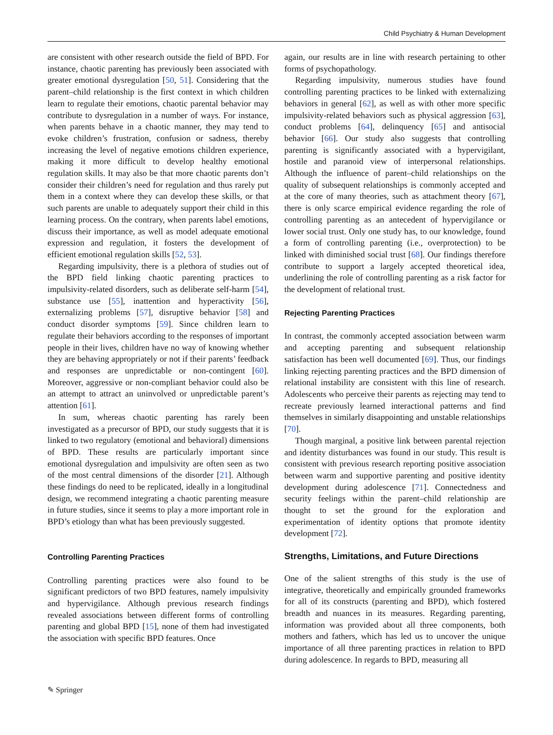Child Psychiatry & Human Development
are consistent with other research outside the field of BPD. For instance, chaotic parenting has previously been associated with greater emotional dysregulation [50, 51]. Considering that the parent–child relationship is the first context in which children learn to regulate their emotions, chaotic parental behavior may contribute to dysregulation in a number of ways. For instance, when parents behave in a chaotic manner, they may tend to evoke children’s frustration, confusion or sadness, thereby increasing the level of negative emotions children experience, making it more difficult to develop healthy emotional regulation skills. It may also be that more chaotic parents don’t consider their children’s need for regulation and thus rarely put them in a context where they can develop these skills, or that such parents are unable to adequately support their child in this learning process. On the contrary, when parents label emotions, discuss their importance, as well as model adequate emotional expression and regulation, it fosters the development of efficient emotional regulation skills [52, 53].
Regarding impulsivity, there is a plethora of studies out of the BPD field linking chaotic parenting practices to impulsivity-related disorders, such as deliberate self-harm [54], substance use [55], inattention and hyperactivity [56], externalizing problems [57], disruptive behavior [58] and conduct disorder symptoms [59]. Since children learn to regulate their behaviors according to the responses of important people in their lives, children have no way of knowing whether they are behaving appropriately or not if their parents’ feedback and responses are unpredictable or non-contingent [60]. Moreover, aggressive or non-compliant behavior could also be an attempt to attract an uninvolved or unpredictable parent’s attention [61].
In sum, whereas chaotic parenting has rarely been investigated as a precursor of BPD, our study suggests that it is linked to two regulatory (emotional and behavioral) dimensions of BPD. These results are particularly important since emotional dysregulation and impulsivity are often seen as two of the most central dimensions of the disorder [21]. Although these findings do need to be replicated, ideally in a longitudinal design, we recommend integrating a chaotic parenting measure in future studies, since it seems to play a more important role in BPD’s etiology than what has been previously suggested.
Controlling Parenting Practices
Controlling parenting practices were also found to be significant predictors of two BPD features, namely impulsivity and hypervigilance. Although previous research findings revealed associations between different forms of controlling parenting and global BPD [15], none of them had investigated the association with specific BPD features. Once
again, our results are in line with research pertaining to other forms of psychopathology.
Regarding impulsivity, numerous studies have found controlling parenting practices to be linked with externalizing behaviors in general [62], as well as with other more specific impulsivity-related behaviors such as physical aggression [63], conduct problems [64], delinquency [65] and antisocial behavior [66]. Our study also suggests that controlling parenting is significantly associated with a hypervigilant, hostile and paranoid view of interpersonal relationships. Although the influence of parent–child relationships on the quality of subsequent relationships is commonly accepted and at the core of many theories, such as attachment theory [67], there is only scarce empirical evidence regarding the role of controlling parenting as an antecedent of hypervigilance or lower social trust. Only one study has, to our knowledge, found a form of controlling parenting (i.e., overprotection) to be linked with diminished social trust [68]. Our findings therefore contribute to support a largely accepted theoretical idea, underlining the role of controlling parenting as a risk factor for the development of relational trust.
Rejecting Parenting Practices
In contrast, the commonly accepted association between warm and accepting parenting and subsequent relationship satisfaction has been well documented [69]. Thus, our findings linking rejecting parenting practices and the BPD dimension of relational instability are consistent with this line of research. Adolescents who perceive their parents as rejecting may tend to recreate previously learned interactional patterns and find themselves in similarly disappointing and unstable relationships [70].
Though marginal, a positive link between parental rejection and identity disturbances was found in our study. This result is consistent with previous research reporting positive association between warm and supportive parenting and positive identity development during adolescence [71]. Connectedness and security feelings within the parent–child relationship are thought to set the ground for the exploration and experimentation of identity options that promote identity development [72].
Strengths, Limitations, and Future Directions
One of the salient strengths of this study is the use of integrative, theoretically and empirically grounded frameworks for all of its constructs (parenting and BPD), which fostered breadth and nuances in its measures. Regarding parenting, information was provided about all three components, both mothers and fathers, which has led us to uncover the unique importance of all three parenting practices in relation to BPD during adolescence. In regards to BPD, measuring all
✎ Springer